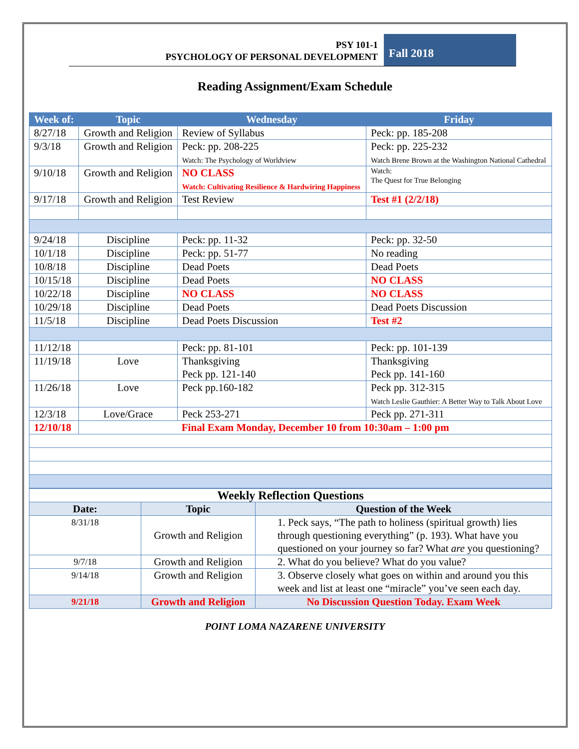PSY 101-1
PSYCHOLOGY OF PERSONAL DEVELOPMENT
Fall 2018
Reading Assignment/Exam Schedule
| Week of: | Topic | Wednesday | Friday |
| --- | --- | --- | --- |
| 8/27/18 | Growth and Religion | Review of Syllabus | Peck: pp. 185-208 |
| 9/3/18 | Growth and Religion | Peck: pp. 208-225 Watch: The Psychology of Worldview | Peck: pp. 225-232 Watch Brene Brown at the Washington National Cathedral |
| 9/10/18 | Growth and Religion | NO CLASS Watch: Cultivating Resilience & Hardwiring Happiness | Watch: The Quest for True Belonging |
| 9/17/18 | Growth and Religion | Test Review | Test #1 (2/2/18) |
| 9/24/18 | Discipline | Peck: pp. 11-32 | Peck: pp. 32-50 |
| 10/1/18 | Discipline | Peck: pp. 51-77 | No reading |
| 10/8/18 | Discipline | Dead Poets | Dead Poets |
| 10/15/18 | Discipline | Dead Poets | NO CLASS |
| 10/22/18 | Discipline | NO CLASS | NO CLASS |
| 10/29/18 | Discipline | Dead Poets | Dead Poets Discussion |
| 11/5/18 | Discipline | Dead Poets Discussion | Test #2 |
| 11/12/18 | | Peck: pp. 81-101 | Peck: pp. 101-139 |
| 11/19/18 | Love | Thanksgiving Peck pp. 121-140 | Thanksgiving Peck pp. 141-160 |
| 11/26/18 | Love | Peck pp.160-182 | Peck pp. 312-315 Watch Leslie Gauthier: A Better Way to Talk About Love |
| 12/3/18 | Love/Grace | Peck 253-271 | Peck pp. 271-311 |
| 12/10/18 | Final Exam Monday, December 10 from 10:30am – 1:00 pm | | |
| Weekly Reflection Questions | | |
| --- | --- | --- |
| Date: | Topic | Question of the Week |
| 8/31/18 | Growth and Religion | 1. Peck says, “The path to holiness (spiritual growth) lies through questioning everything” (p. 193). What have you questioned on your journey so far? What are you questioning? |
| 9/7/18 | Growth and Religion | 2. What do you believe? What do you value? |
| 9/14/18 | Growth and Religion | 3. Observe closely what goes on within and around you this week and list at least one “miracle” you’ve seen each day. |
| 9/21/18 | Growth and Religion | No Discussion Question Today. Exam Week |
POINT LOMA NAZARENE UNIVERSITY